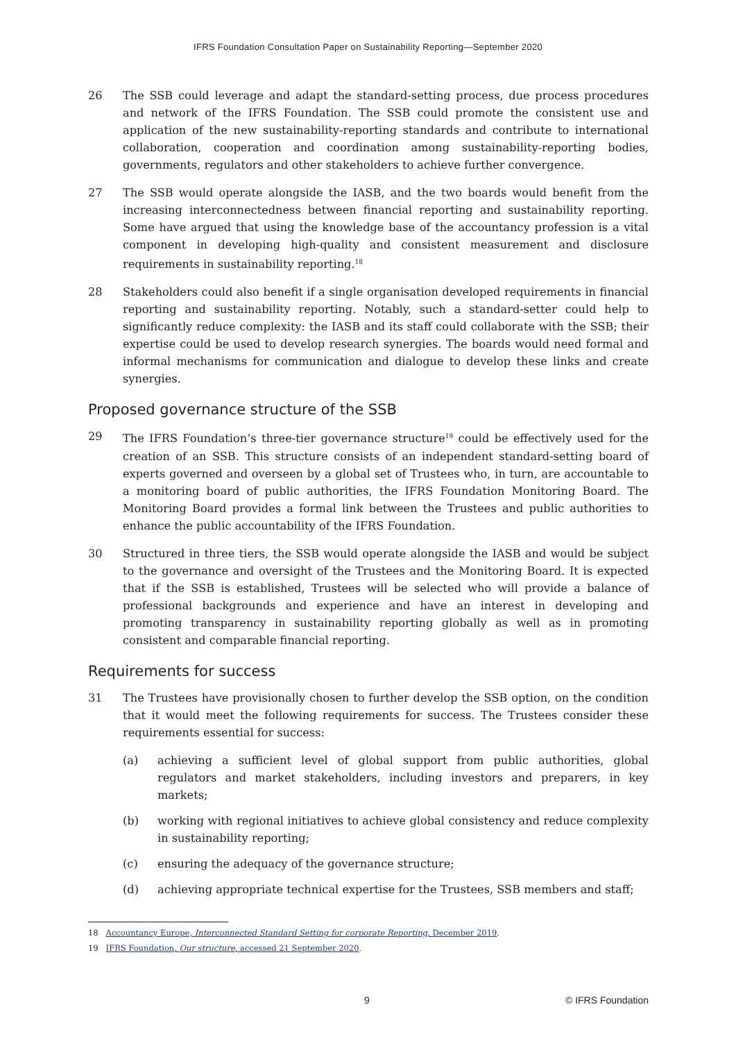IFRS Foundation Consultation Paper on Sustainability Reporting—September 2020
26 The SSB could leverage and adapt the standard-setting process, due process procedures and network of the IFRS Foundation. The SSB could promote the consistent use and application of the new sustainability-reporting standards and contribute to international collaboration, cooperation and coordination among sustainability-reporting bodies, governments, regulators and other stakeholders to achieve further convergence.
27 The SSB would operate alongside the IASB, and the two boards would benefit from the increasing interconnectedness between financial reporting and sustainability reporting. Some have argued that using the knowledge base of the accountancy profession is a vital component in developing high-quality and consistent measurement and disclosure requirements in sustainability reporting.<sup>18</sup>
28 Stakeholders could also benefit if a single organisation developed requirements in financial reporting and sustainability reporting. Notably, such a standard-setter could help to significantly reduce complexity: the IASB and its staff could collaborate with the SSB; their expertise could be used to develop research synergies. The boards would need formal and informal mechanisms for communication and dialogue to develop these links and create synergies.
Proposed governance structure of the SSB
29 The IFRS Foundation’s three-tier governance structure<sup>19</sup> could be effectively used for the creation of an SSB. This structure consists of an independent standard-setting board of experts governed and overseen by a global set of Trustees who, in turn, are accountable to a monitoring board of public authorities, the IFRS Foundation Monitoring Board. The Monitoring Board provides a formal link between the Trustees and public authorities to enhance the public accountability of the IFRS Foundation.
30 Structured in three tiers, the SSB would operate alongside the IASB and would be subject to the governance and oversight of the Trustees and the Monitoring Board. It is expected that if the SSB is established, Trustees will be selected who will provide a balance of professional backgrounds and experience and have an interest in developing and promoting transparency in sustainability reporting globally as well as in promoting consistent and comparable financial reporting.
Requirements for success
31 The Trustees have provisionally chosen to further develop the SSB option, on the condition that it would meet the following requirements for success. The Trustees consider these requirements essential for success:
(a) achieving a sufficient level of global support from public authorities, global regulators and market stakeholders, including investors and preparers, in key markets;
(b) working with regional initiatives to achieve global consistency and reduce complexity in sustainability reporting;
(c) ensuring the adequacy of the governance structure;
(d) achieving appropriate technical expertise for the Trustees, SSB members and staff;
18 Accountancy Europe, Interconnected Standard Setting for corporate Reporting, December 2019.
19 IFRS Foundation, Our structure, accessed 21 September 2020.
9 © IFRS Foundation